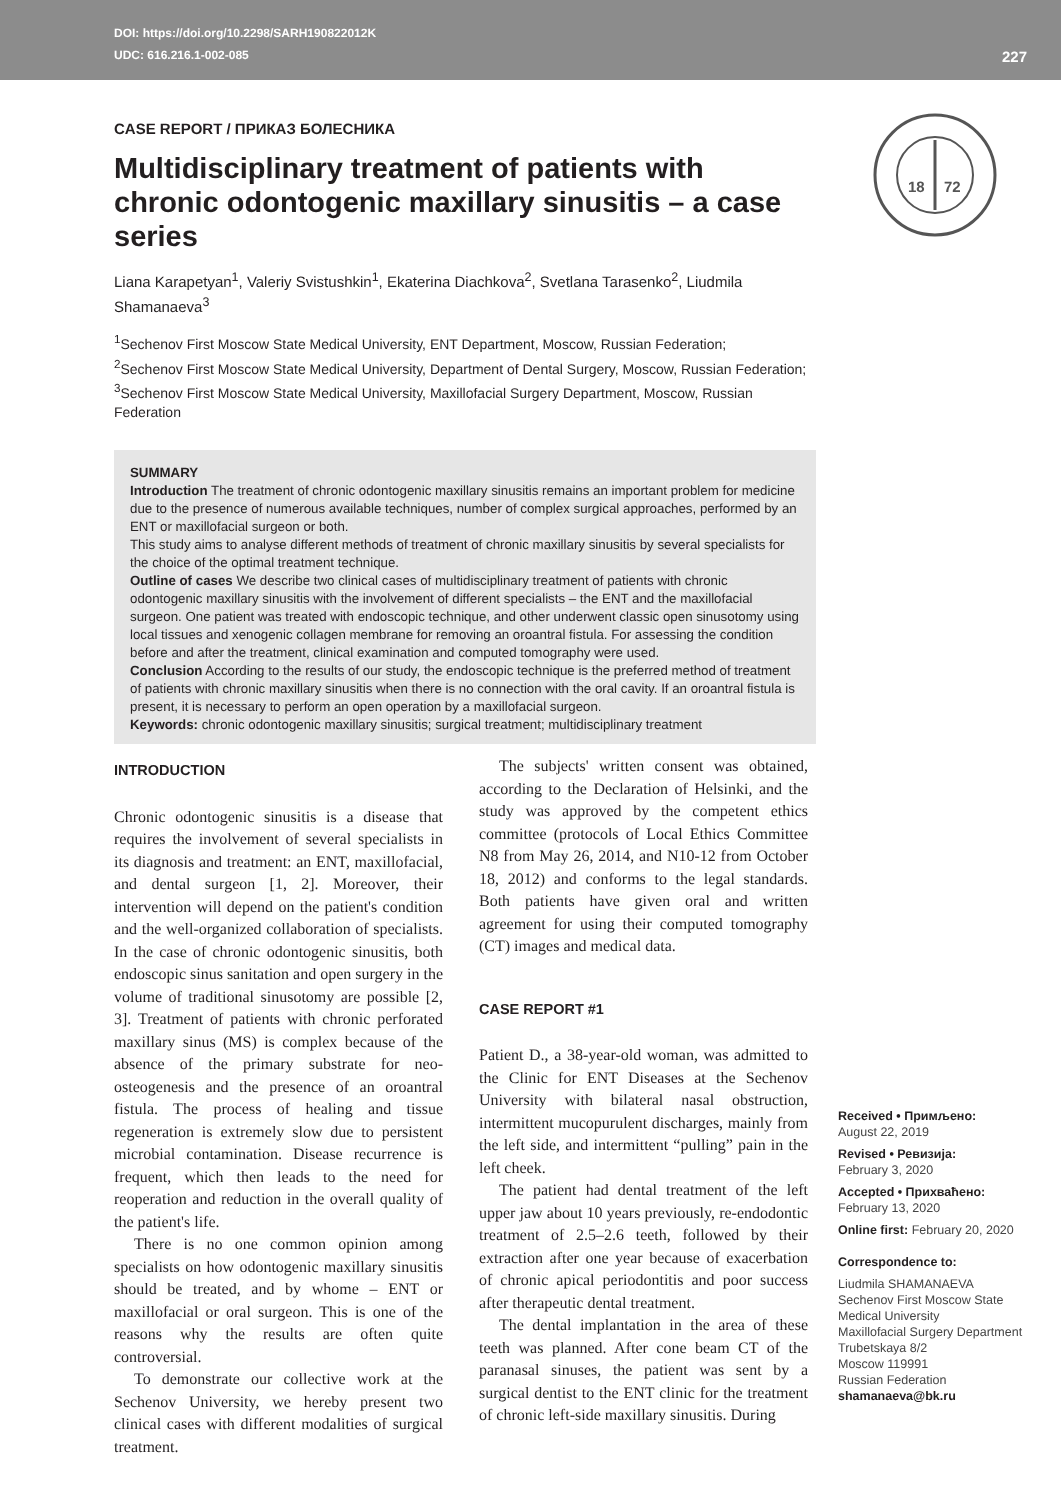DOI: https://doi.org/10.2298/SARH190822012K
UDC: 616.216.1-002-085
227
18
72
CASE REPORT / ПРИКАЗ БОЛЕСНИКА
Multidisciplinary treatment of patients with chronic odontogenic maxillary sinusitis – a case series
Liana Karapetyan<sup>1</sup>, Valeriy Svistushkin<sup>1</sup>, Ekaterina Diachkova<sup>2</sup>, Svetlana Tarasenko<sup>2</sup>, Liudmila Shamanaeva<sup>3</sup>
<sup>1</sup> Sechenov First Moscow State Medical University, ENT Department, Moscow, Russian Federation;
<sup>2</sup> Sechenov First Moscow State Medical University, Department of Dental Surgery, Moscow, Russian Federation;
<sup>3</sup> Sechenov First Moscow State Medical University, Maxillofacial Surgery Department, Moscow, Russian Federation
SUMMARY
Introduction The treatment of chronic odontogenic maxillary sinusitis remains an important problem for medicine due to the presence of numerous available techniques, number of complex surgical approaches, performed by an ENT or maxillofacial surgeon or both.
This study aims to analyse different methods of treatment of chronic maxillary sinusitis by several specialists for the choice of the optimal treatment technique.
Outline of cases We describe two clinical cases of multidisciplinary treatment of patients with chronic odontogenic maxillary sinusitis with the involvement of different specialists – the ENT and the maxillofacial surgeon. One patient was treated with endoscopic technique, and other underwent classic open sinusotomy using local tissues and xenogenic collagen membrane for removing an oroantral fistula. For assessing the condition before and after the treatment, clinical examination and computed tomography were used.
Conclusion According to the results of our study, the endoscopic technique is the preferred method of treatment of patients with chronic maxillary sinusitis when there is no connection with the oral cavity. If an oroantral fistula is present, it is necessary to perform an open operation by a maxillofacial surgeon.
Keywords: chronic odontogenic maxillary sinusitis; surgical treatment; multidisciplinary treatment
INTRODUCTION
Chronic odontogenic sinusitis is a disease that requires the involvement of several specialists in its diagnosis and treatment: an ENT, maxillofacial, and dental surgeon [1, 2]. Moreover, their intervention will depend on the patient's condition and the well-organized collaboration of specialists. In the case of chronic odontogenic sinusitis, both endoscopic sinus sanitation and open surgery in the volume of traditional sinusotomy are possible [2, 3]. Treatment of patients with chronic perforated maxillary sinus (MS) is complex because of the absence of the primary substrate for neo-osteogenesis and the presence of an oroantral fistula. The process of healing and tissue regeneration is extremely slow due to persistent microbial contamination. Disease recurrence is frequent, which then leads to the need for reoperation and reduction in the overall quality of the patient's life.
There is no one common opinion among specialists on how odontogenic maxillary sinusitis should be treated, and by whome – ENT or maxillofacial or oral surgeon. This is one of the reasons why the results are often quite controversial.
To demonstrate our collective work at the Sechenov University, we hereby present two clinical cases with different modalities of surgical treatment.
The subjects' written consent was obtained, according to the Declaration of Helsinki, and the study was approved by the competent ethics committee (protocols of Local Ethics Committee N8 from May 26, 2014, and N10-12 from October 18, 2012) and conforms to the legal standards. Both patients have given oral and written agreement for using their computed tomography (CT) images and medical data.
CASE REPORT #1
Patient D., a 38-year-old woman, was admitted to the Clinic for ENT Diseases at the Sechenov University with bilateral nasal obstruction, intermittent mucopurulent discharges, mainly from the left side, and intermittent “pulling” pain in the left cheek.
The patient had dental treatment of the left upper jaw about 10 years previously, re-endodontic treatment of 2.5–2.6 teeth, followed by their extraction after one year because of exacerbation of chronic apical periodontitis and poor success after therapeutic dental treatment.
The dental implantation in the area of these teeth was planned. After cone beam CT of the paranasal sinuses, the patient was sent by a surgical dentist to the ENT clinic for the treatment of chronic left-side maxillary sinusitis. During
Received • Примљено:
August 22, 2019
Revised • Ревизија:
February 3, 2020
Accepted • Прихваћено:
February 13, 2020
Online first: February 20, 2020
Correspondence to:
Liudmila SHAMANAEVA
Sechenov First Moscow State Medical University
Maxillofacial Surgery Department
Trubetskaya 8/2
Moscow 119991
Russian Federation
shamanaeva@bk.ru